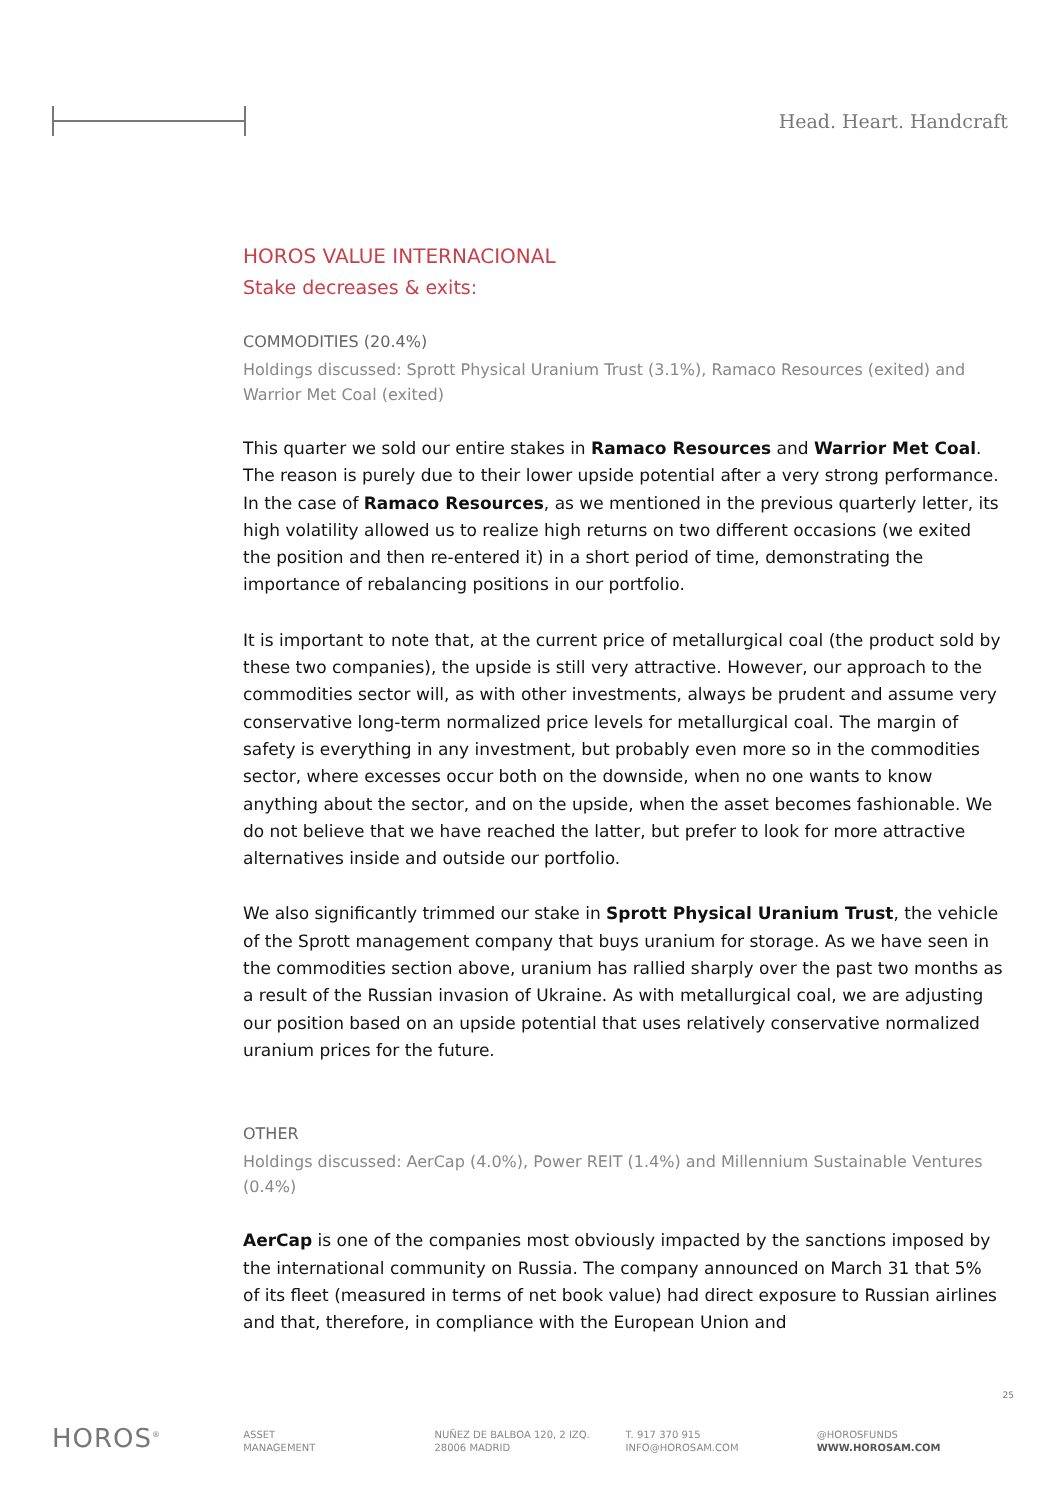Head. Heart. Handcraft
HOROS VALUE INTERNACIONAL
Stake decreases & exits:
COMMODITIES (20.4%)
Holdings discussed: Sprott Physical Uranium Trust (3.1%), Ramaco Resources (exited) and Warrior Met Coal (exited)
This quarter we sold our entire stakes in Ramaco Resources and Warrior Met Coal. The reason is purely due to their lower upside potential after a very strong performance. In the case of Ramaco Resources, as we mentioned in the previous quarterly letter, its high volatility allowed us to realize high returns on two different occasions (we exited the position and then re-entered it) in a short period of time, demonstrating the importance of rebalancing positions in our portfolio.
It is important to note that, at the current price of metallurgical coal (the product sold by these two companies), the upside is still very attractive. However, our approach to the commodities sector will, as with other investments, always be prudent and assume very conservative long-term normalized price levels for metallurgical coal. The margin of safety is everything in any investment, but probably even more so in the commodities sector, where excesses occur both on the downside, when no one wants to know anything about the sector, and on the upside, when the asset becomes fashionable. We do not believe that we have reached the latter, but prefer to look for more attractive alternatives inside and outside our portfolio.
We also significantly trimmed our stake in Sprott Physical Uranium Trust, the vehicle of the Sprott management company that buys uranium for storage. As we have seen in the commodities section above, uranium has rallied sharply over the past two months as a result of the Russian invasion of Ukraine. As with metallurgical coal, we are adjusting our position based on an upside potential that uses relatively conservative normalized uranium prices for the future.
OTHER
Holdings discussed: AerCap (4.0%), Power REIT (1.4%) and Millennium Sustainable Ventures (0.4%)
AerCap is one of the companies most obviously impacted by the sanctions imposed by the international community on Russia. The company announced on March 31 that 5% of its fleet (measured in terms of net book value) had direct exposure to Russian airlines and that, therefore, in compliance with the European Union and
25
HOROS<sup>®</sup>
ASSET
MANAGEMENT
NUÑEZ DE BALBOA 120, 2 IZQ.
28006 MADRID
T. 917 370 915
INFO@HOROSAM.COM
@HOROSFUNDS
WWW.HOROSAM.COM